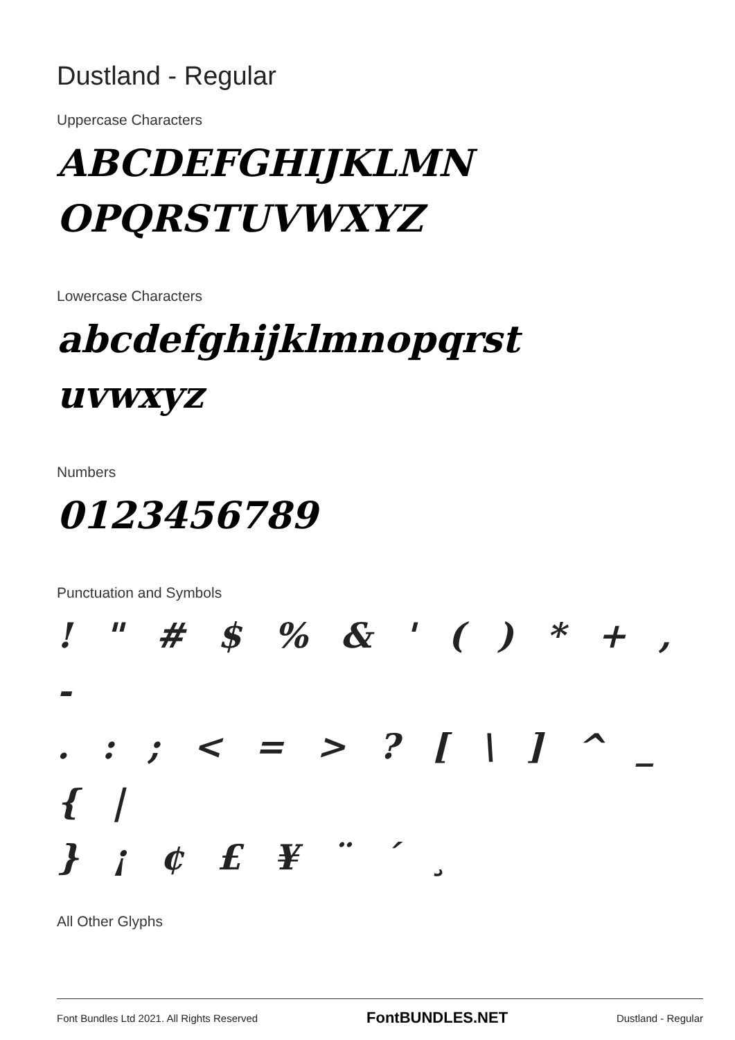Dustland - Regular
Uppercase Characters
ABCDEFGHIJKLMN
OPQRSTUVWXYZ
Lowercase Characters
abcdefghijklmnopqrst
uvwxyz
Numbers
0123456789
Punctuation and Symbols
! " # $ % & ' ( ) * + , -
. : ; < = > ? [ \ ] ^ _ { |
} ¡ ¢ £ ¥ ¨ ´ ¸
All Other Glyphs
Font Bundles Ltd 2021. All Rights Reserved FontBUNDLES.NET Dustland - Regular